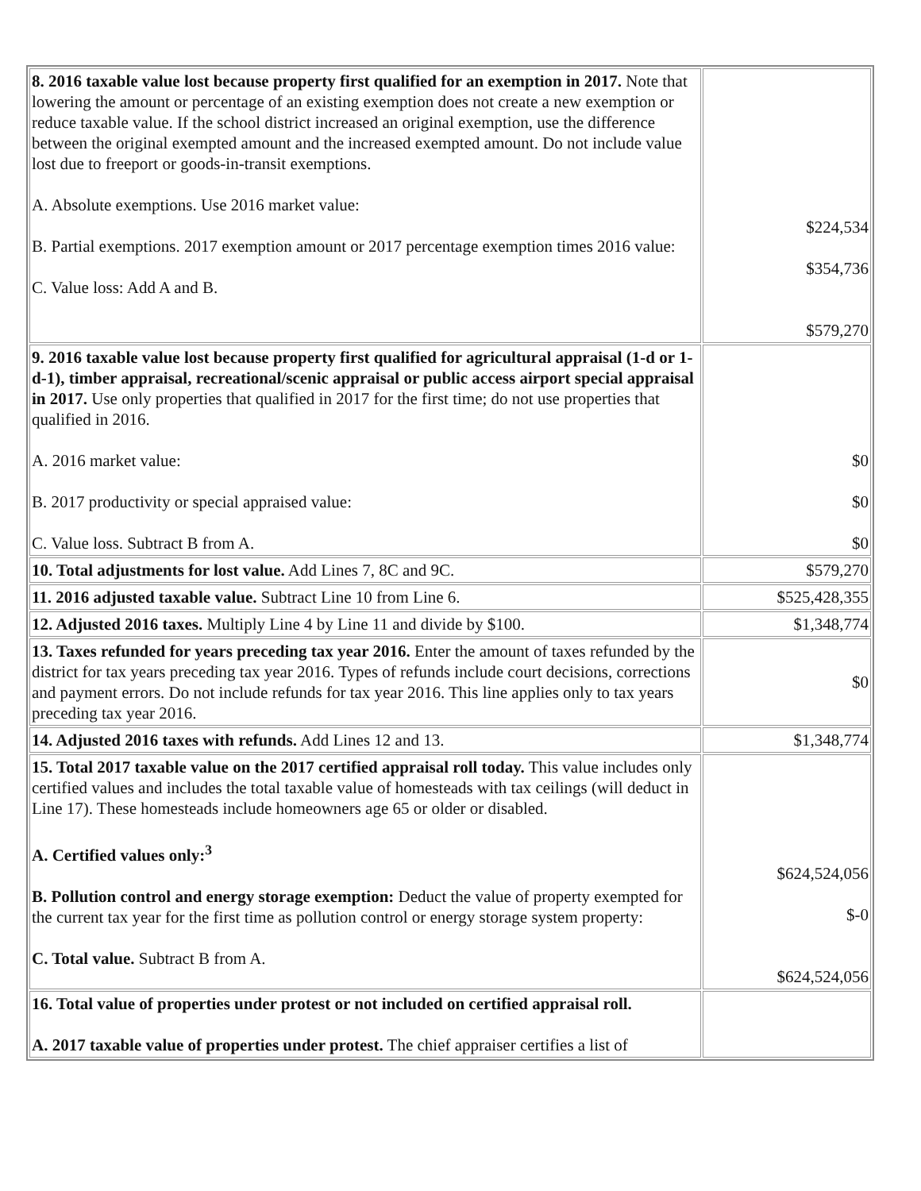| 8. 2016 taxable value lost because property first qualified for an exemption in 2017. Note that lowering the amount or percentage of an existing exemption does not create a new exemption or reduce taxable value. If the school district increased an original exemption, use the difference between the original exempted amount and the increased exempted amount. Do not include value lost due to freeport or goods-in-transit exemptions. A. Absolute exemptions. Use 2016 market value: B. Partial exemptions. 2017 exemption amount or 2017 percentage exemption times 2016 value: C. Value loss: Add A and B. | $224,534 $354,736 $579,270 |
| 9. 2016 taxable value lost because property first qualified for agricultural appraisal (1-d or 1-d-1), timber appraisal, recreational/scenic appraisal or public access airport special appraisal in 2017. Use only properties that qualified in 2017 for the first time; do not use properties that qualified in 2016. A. 2016 market value: B. 2017 productivity or special appraised value: C. Value loss. Subtract B from A. | $0 $0 $0 |
| 10. Total adjustments for lost value. Add Lines 7, 8C and 9C. | $579,270 |
| 11. 2016 adjusted taxable value. Subtract Line 10 from Line 6. | $525,428,355 |
| 12. Adjusted 2016 taxes. Multiply Line 4 by Line 11 and divide by $100. | $1,348,774 |
| 13. Taxes refunded for years preceding tax year 2016. Enter the amount of taxes refunded by the district for tax years preceding tax year 2016. Types of refunds include court decisions, corrections and payment errors. Do not include refunds for tax year 2016. This line applies only to tax years preceding tax year 2016. | $0 |
| 14. Adjusted 2016 taxes with refunds. Add Lines 12 and 13. | $1,348,774 |
| 15. Total 2017 taxable value on the 2017 certified appraisal roll today. This value includes only certified values and includes the total taxable value of homesteads with tax ceilings (will deduct in Line 17). These homesteads include homeowners age 65 or older or disabled. A. Certified values only:<sup>3</sup> B. Pollution control and energy storage exemption: Deduct the value of property exempted for the current tax year for the first time as pollution control or energy storage system property: C. Total value. Subtract B from A. | $624,524,056 $-0 $624,524,056 |
| 16. Total value of properties under protest or not included on certified appraisal roll. A. 2017 taxable value of properties under protest. The chief appraiser certifies a list of | |